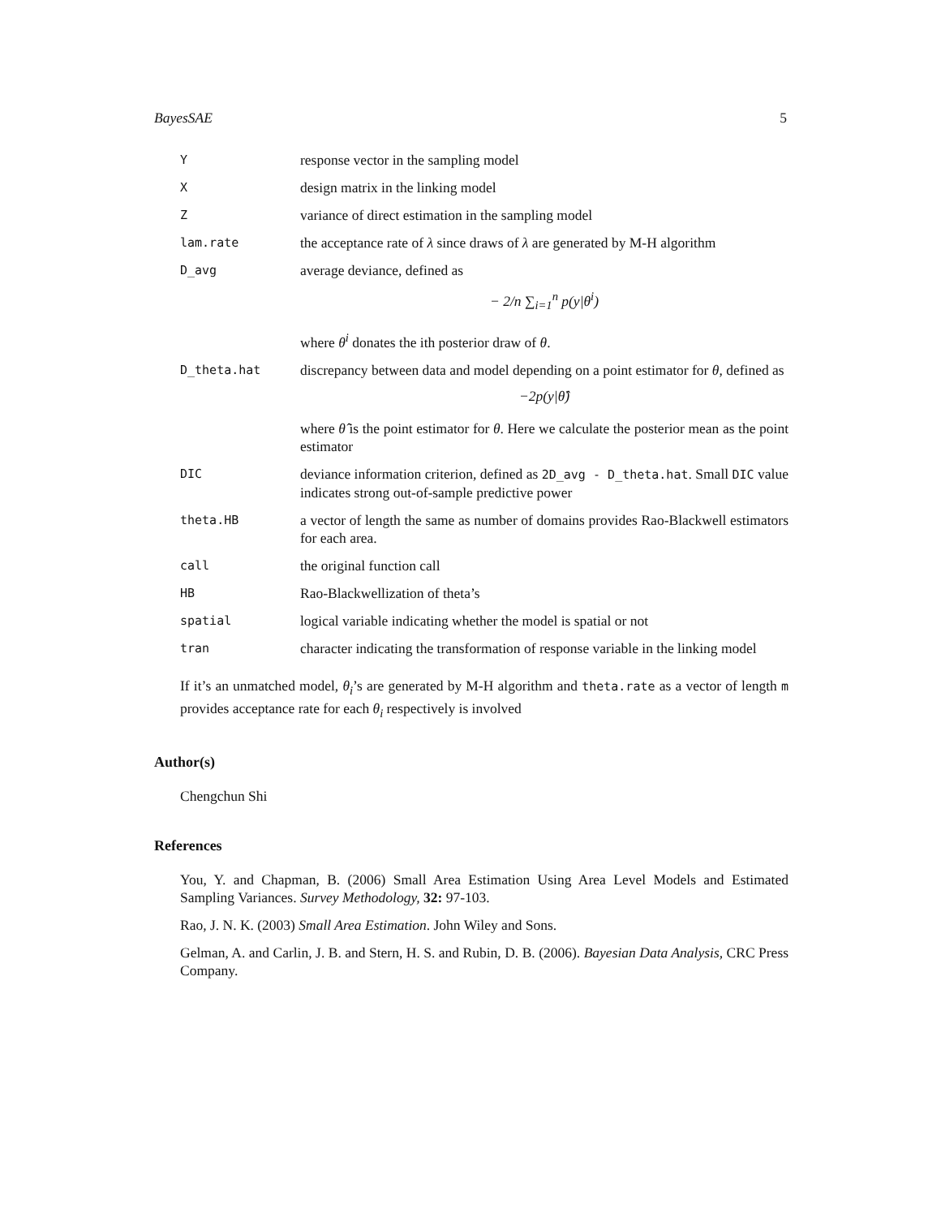BayesSAE 5
Y
response vector in the sampling model
X
design matrix in the linking model
Z
variance of direct estimation in the sampling model
lam.rate
the acceptance rate of λ since draws of λ are generated by M-H algorithm
D_avg
average deviance, defined as
− 2/n ∑<sub>i=1</sub><sup>n</sup> p(y|θ<sup>i</sup>)
where θ<sup>i</sup> donates the ith posterior draw of θ.
D_theta.hat
discrepancy between data and model depending on a point estimator for θ, defined as
−2p(y|θ̂)
where θ̂ is the point estimator for θ. Here we calculate the posterior mean as the point estimator
DIC
deviance information criterion, defined as 2D_avg - D_theta.hat. Small DIC value indicates strong out-of-sample predictive power
theta.HB
a vector of length the same as number of domains provides Rao-Blackwell estimators for each area.
call
the original function call
HB
Rao-Blackwellization of theta’s
spatial
logical variable indicating whether the model is spatial or not
tran
character indicating the transformation of response variable in the linking model
If it’s an unmatched model, θ<sub>i</sub>’s are generated by M-H algorithm and theta.rate as a vector of length m provides acceptance rate for each θ<sub>i</sub> respectively is involved
Author(s)
Chengchun Shi
References
You, Y. and Chapman, B. (2006) Small Area Estimation Using Area Level Models and Estimated Sampling Variances. Survey Methodology, 32: 97-103.
Rao, J. N. K. (2003) Small Area Estimation. John Wiley and Sons.
Gelman, A. and Carlin, J. B. and Stern, H. S. and Rubin, D. B. (2006). Bayesian Data Analysis, CRC Press Company.